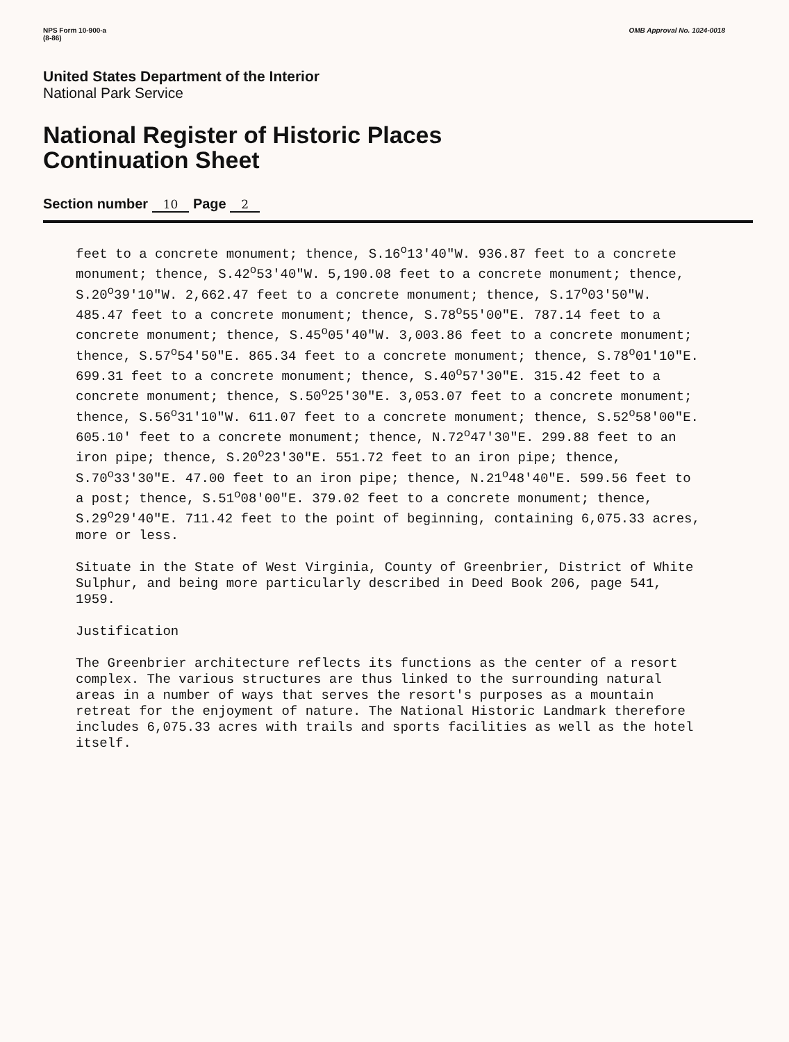NPS Form 10-900-a
(8-86)
OMB Approval No. 1024-0018
United States Department of the Interior
National Park Service
National Register of Historic Places
Continuation Sheet
Section number 10 Page 2
feet to a concrete monument; thence, S.16<sup>o</sup>13'40"W. 936.87 feet to a concrete monument; thence, S.42<sup>o</sup>53'40"W. 5,190.08 feet to a concrete monument; thence, S.20<sup>o</sup>39'10"W. 2,662.47 feet to a concrete monument; thence, S.17<sup>o</sup>03'50"W. 485.47 feet to a concrete monument; thence, S.78<sup>o</sup>55'00"E. 787.14 feet to a concrete monument; thence, S.45<sup>o</sup>05'40"W. 3,003.86 feet to a concrete monument; thence, S.57<sup>o</sup>54'50"E. 865.34 feet to a concrete monument; thence, S.78<sup>o</sup>01'10"E. 699.31 feet to a concrete monument; thence, S.40<sup>o</sup>57'30"E. 315.42 feet to a concrete monument; thence, S.50<sup>o</sup>25'30"E. 3,053.07 feet to a concrete monument; thence, S.56<sup>o</sup>31'10"W. 611.07 feet to a concrete monument; thence, S.52<sup>o</sup>58'00"E. 605.10' feet to a concrete monument; thence, N.72<sup>o</sup>47'30"E. 299.88 feet to an iron pipe; thence, S.20<sup>o</sup>23'30"E. 551.72 feet to an iron pipe; thence, S.70<sup>o</sup>33'30"E. 47.00 feet to an iron pipe; thence, N.21<sup>o</sup>48'40"E. 599.56 feet to a post; thence, S.51<sup>o</sup>08'00"E. 379.02 feet to a concrete monument; thence, S.29<sup>o</sup>29'40"E. 711.42 feet to the point of beginning, containing 6,075.33 acres, more or less.
Situate in the State of West Virginia, County of Greenbrier, District of White Sulphur, and being more particularly described in Deed Book 206, page 541, 1959.
Justification
The Greenbrier architecture reflects its functions as the center of a resort complex. The various structures are thus linked to the surrounding natural areas in a number of ways that serves the resort's purposes as a mountain retreat for the enjoyment of nature. The National Historic Landmark therefore includes 6,075.33 acres with trails and sports facilities as well as the hotel itself.